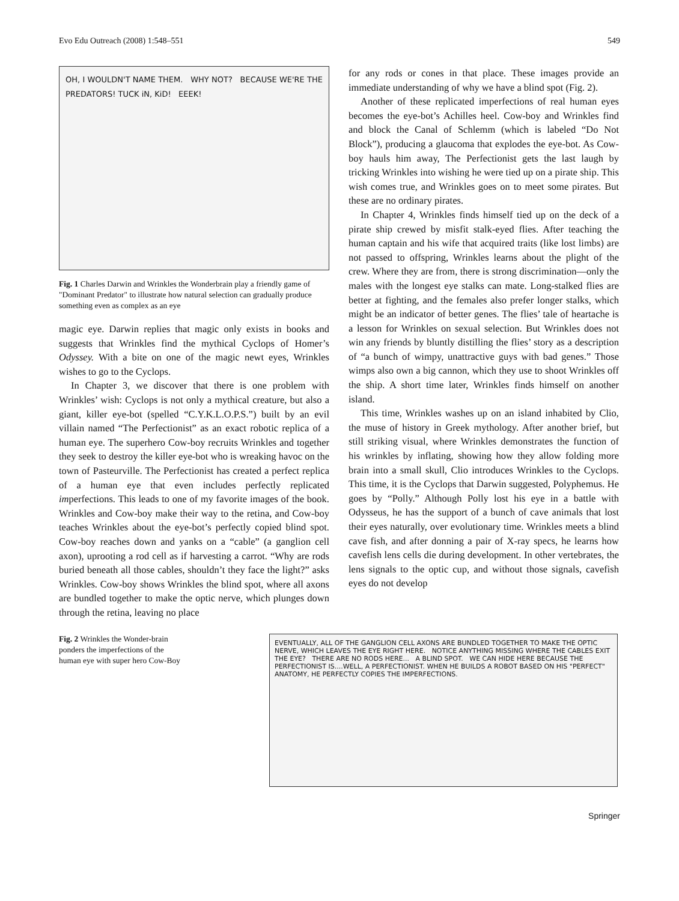Evo Edu Outreach (2008) 1:548–551 549
OH, I WOULDN'T NAME THEM. WHY NOT? BECAUSE WE'RE THE PREDATORS! TUCK iN, KiD! EEEK!
Fig. 1 Charles Darwin and Wrinkles the Wonderbrain play a friendly game of "Dominant Predator" to illustrate how natural selection can gradually produce something even as complex as an eye
magic eye. Darwin replies that magic only exists in books and suggests that Wrinkles find the mythical Cyclops of Homer’s Odyssey. With a bite on one of the magic newt eyes, Wrinkles wishes to go to the Cyclops.
In Chapter 3, we discover that there is one problem with Wrinkles’ wish: Cyclops is not only a mythical creature, but also a giant, killer eye-bot (spelled “C.Y.K.L.O.P.S.”) built by an evil villain named “The Perfectionist” as an exact robotic replica of a human eye. The superhero Cow-boy recruits Wrinkles and together they seek to destroy the killer eye-bot who is wreaking havoc on the town of Pasteurville. The Perfectionist has created a perfect replica of a human eye that even includes perfectly replicated imperfections. This leads to one of my favorite images of the book. Wrinkles and Cow-boy make their way to the retina, and Cow-boy teaches Wrinkles about the eye-bot’s perfectly copied blind spot. Cow-boy reaches down and yanks on a “cable” (a ganglion cell axon), uprooting a rod cell as if harvesting a carrot. “Why are rods buried beneath all those cables, shouldn’t they face the light?” asks Wrinkles. Cow-boy shows Wrinkles the blind spot, where all axons are bundled together to make the optic nerve, which plunges down through the retina, leaving no place
for any rods or cones in that place. These images provide an immediate understanding of why we have a blind spot (Fig. 2).
Another of these replicated imperfections of real human eyes becomes the eye-bot’s Achilles heel. Cow-boy and Wrinkles find and block the Canal of Schlemm (which is labeled “Do Not Block”), producing a glaucoma that explodes the eye-bot. As Cow-boy hauls him away, The Perfectionist gets the last laugh by tricking Wrinkles into wishing he were tied up on a pirate ship. This wish comes true, and Wrinkles goes on to meet some pirates. But these are no ordinary pirates.
In Chapter 4, Wrinkles finds himself tied up on the deck of a pirate ship crewed by misfit stalk-eyed flies. After teaching the human captain and his wife that acquired traits (like lost limbs) are not passed to offspring, Wrinkles learns about the plight of the crew. Where they are from, there is strong discrimination—only the males with the longest eye stalks can mate. Long-stalked flies are better at fighting, and the females also prefer longer stalks, which might be an indicator of better genes. The flies’ tale of heartache is a lesson for Wrinkles on sexual selection. But Wrinkles does not win any friends by bluntly distilling the flies’ story as a description of “a bunch of wimpy, unattractive guys with bad genes.” Those wimps also own a big cannon, which they use to shoot Wrinkles off the ship. A short time later, Wrinkles finds himself on another island.
This time, Wrinkles washes up on an island inhabited by Clio, the muse of history in Greek mythology. After another brief, but still striking visual, where Wrinkles demonstrates the function of his wrinkles by inflating, showing how they allow folding more brain into a small skull, Clio introduces Wrinkles to the Cyclops. This time, it is the Cyclops that Darwin suggested, Polyphemus. He goes by “Polly.” Although Polly lost his eye in a battle with Odysseus, he has the support of a bunch of cave animals that lost their eyes naturally, over evolutionary time. Wrinkles meets a blind cave fish, and after donning a pair of X-ray specs, he learns how cavefish lens cells die during development. In other vertebrates, the lens signals to the optic cup, and without those signals, cavefish eyes do not develop
Fig. 2 Wrinkles the Wonder-brain ponders the imperfections of the human eye with super hero Cow-Boy
EVENTUALLY, ALL OF THE GANGLION CELL AXONS ARE BUNDLED TOGETHER TO MAKE THE OPTIC NERVE, WHICH LEAVES THE EYE RIGHT HERE. NOTICE ANYTHING MISSING WHERE THE CABLES EXIT THE EYE? THERE ARE NO RODS HERE... A BLIND SPOT. WE CAN HIDE HERE BECAUSE THE PERFECTIONIST IS....WELL, A PERFECTIONIST. WHEN HE BUILDS A ROBOT BASED ON HIS "PERFECT" ANATOMY, HE PERFECTLY COPIES THE IMPERFECTIONS.
Springer